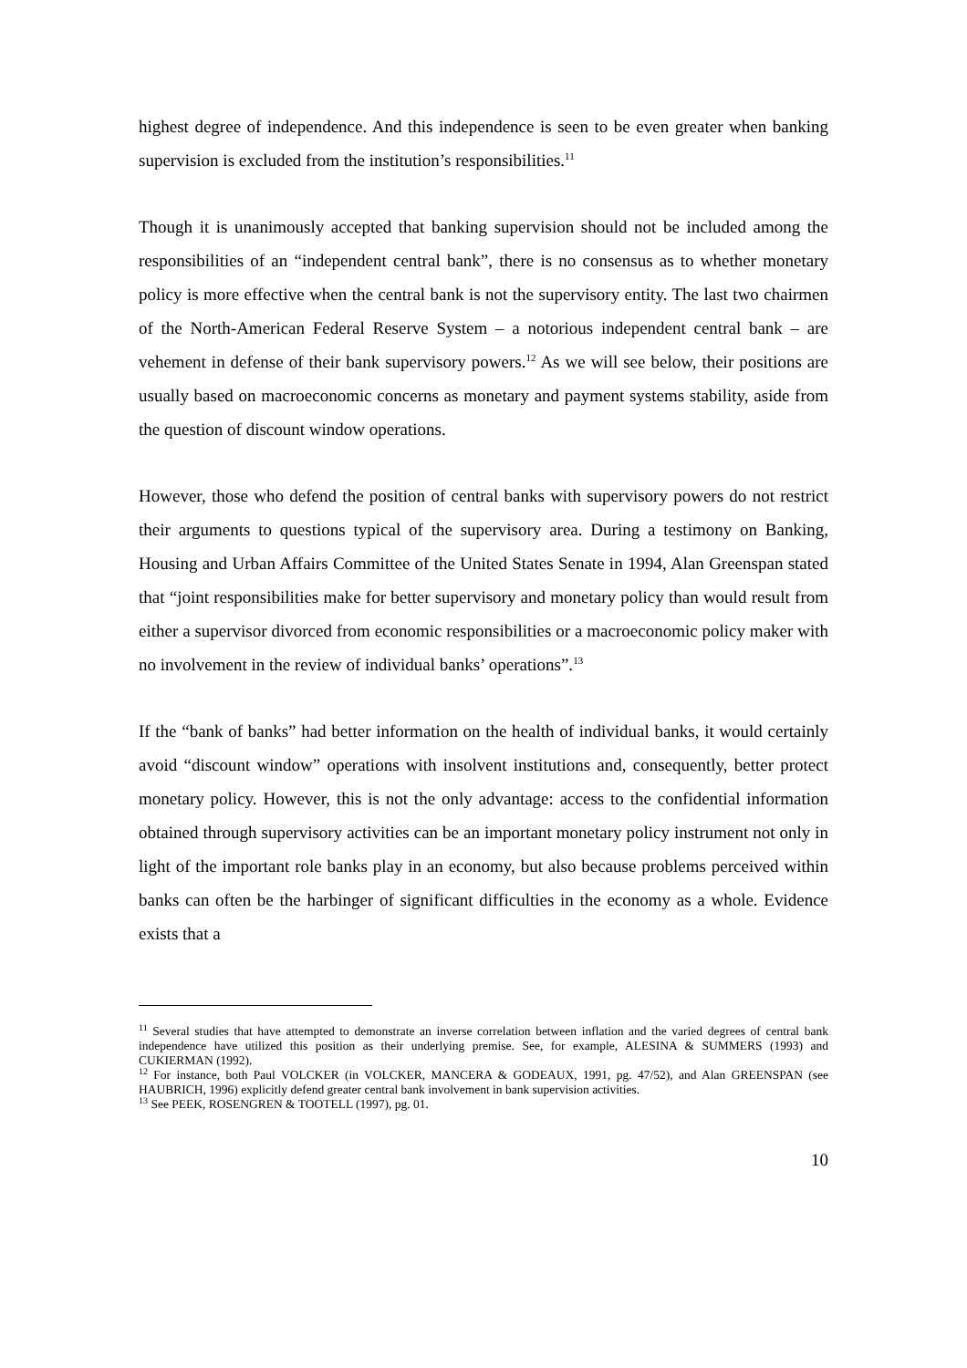highest degree of independence. And this independence is seen to be even greater when banking supervision is excluded from the institution’s responsibilities.<sup>11</sup>
Though it is unanimously accepted that banking supervision should not be included among the responsibilities of an “independent central bank”, there is no consensus as to whether monetary policy is more effective when the central bank is not the supervisory entity. The last two chairmen of the North-American Federal Reserve System – a notorious independent central bank – are vehement in defense of their bank supervisory powers.<sup>12</sup> As we will see below, their positions are usually based on macroeconomic concerns as monetary and payment systems stability, aside from the question of discount window operations.
However, those who defend the position of central banks with supervisory powers do not restrict their arguments to questions typical of the supervisory area. During a testimony on Banking, Housing and Urban Affairs Committee of the United States Senate in 1994, Alan Greenspan stated that “joint responsibilities make for better supervisory and monetary policy than would result from either a supervisor divorced from economic responsibilities or a macroeconomic policy maker with no involvement in the review of individual banks’ operations”.<sup>13</sup>
If the “bank of banks” had better information on the health of individual banks, it would certainly avoid “discount window” operations with insolvent institutions and, consequently, better protect monetary policy. However, this is not the only advantage: access to the confidential information obtained through supervisory activities can be an important monetary policy instrument not only in light of the important role banks play in an economy, but also because problems perceived within banks can often be the harbinger of significant difficulties in the economy as a whole. Evidence exists that a
<sup>11</sup> Several studies that have attempted to demonstrate an inverse correlation between inflation and the varied degrees of central bank independence have utilized this position as their underlying premise. See, for example, ALESINA & SUMMERS (1993) and CUKIERMAN (1992).
<sup>12</sup> For instance, both Paul VOLCKER (in VOLCKER, MANCERA & GODEAUX, 1991, pg. 47/52), and Alan GREENSPAN (see HAUBRICH, 1996) explicitly defend greater central bank involvement in bank supervision activities.
<sup>13</sup> See PEEK, ROSENGREN & TOOTELL (1997), pg. 01.
10